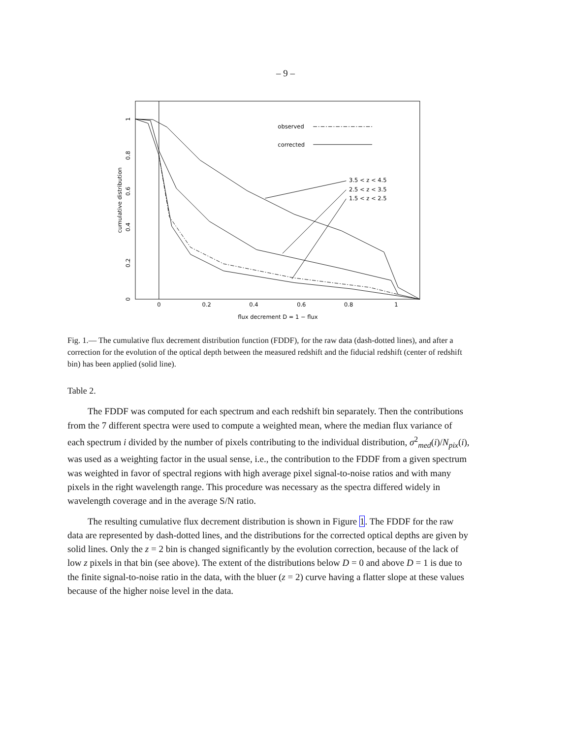– 9 –
0
0.2
0.4
0.6
0.8
1
flux decrement D = 1 − flux
0
0.2
0.4
0.6
0.8
1
cumulative distribution
observed
corrected
3.5 < z < 4.5
2.5 < z < 3.5
1.5 < z < 2.5
Fig. 1.— The cumulative flux decrement distribution function (FDDF), for the raw data (dash-dotted lines), and after a correction for the evolution of the optical depth between the measured redshift and the fiducial redshift (center of redshift bin) has been applied (solid line).
Table 2.
The FDDF was computed for each spectrum and each redshift bin separately. Then the contributions from the 7 different spectra were used to compute a weighted mean, where the median flux variance of each spectrum i divided by the number of pixels contributing to the individual distribution, σ<sup>2</sup><sub>med</sub>(i)/N<sub>pix</sub>(i), was used as a weighting factor in the usual sense, i.e., the contribution to the FDDF from a given spectrum was weighted in favor of spectral regions with high average pixel signal-to-noise ratios and with many pixels in the right wavelength range. This procedure was necessary as the spectra differed widely in wavelength coverage and in the average S/N ratio.
The resulting cumulative flux decrement distribution is shown in Figure 1. The FDDF for the raw data are represented by dash-dotted lines, and the distributions for the corrected optical depths are given by solid lines. Only the z = 2 bin is changed significantly by the evolution correction, because of the lack of low z pixels in that bin (see above). The extent of the distributions below D = 0 and above D = 1 is due to the finite signal-to-noise ratio in the data, with the bluer (z = 2) curve having a flatter slope at these values because of the higher noise level in the data.